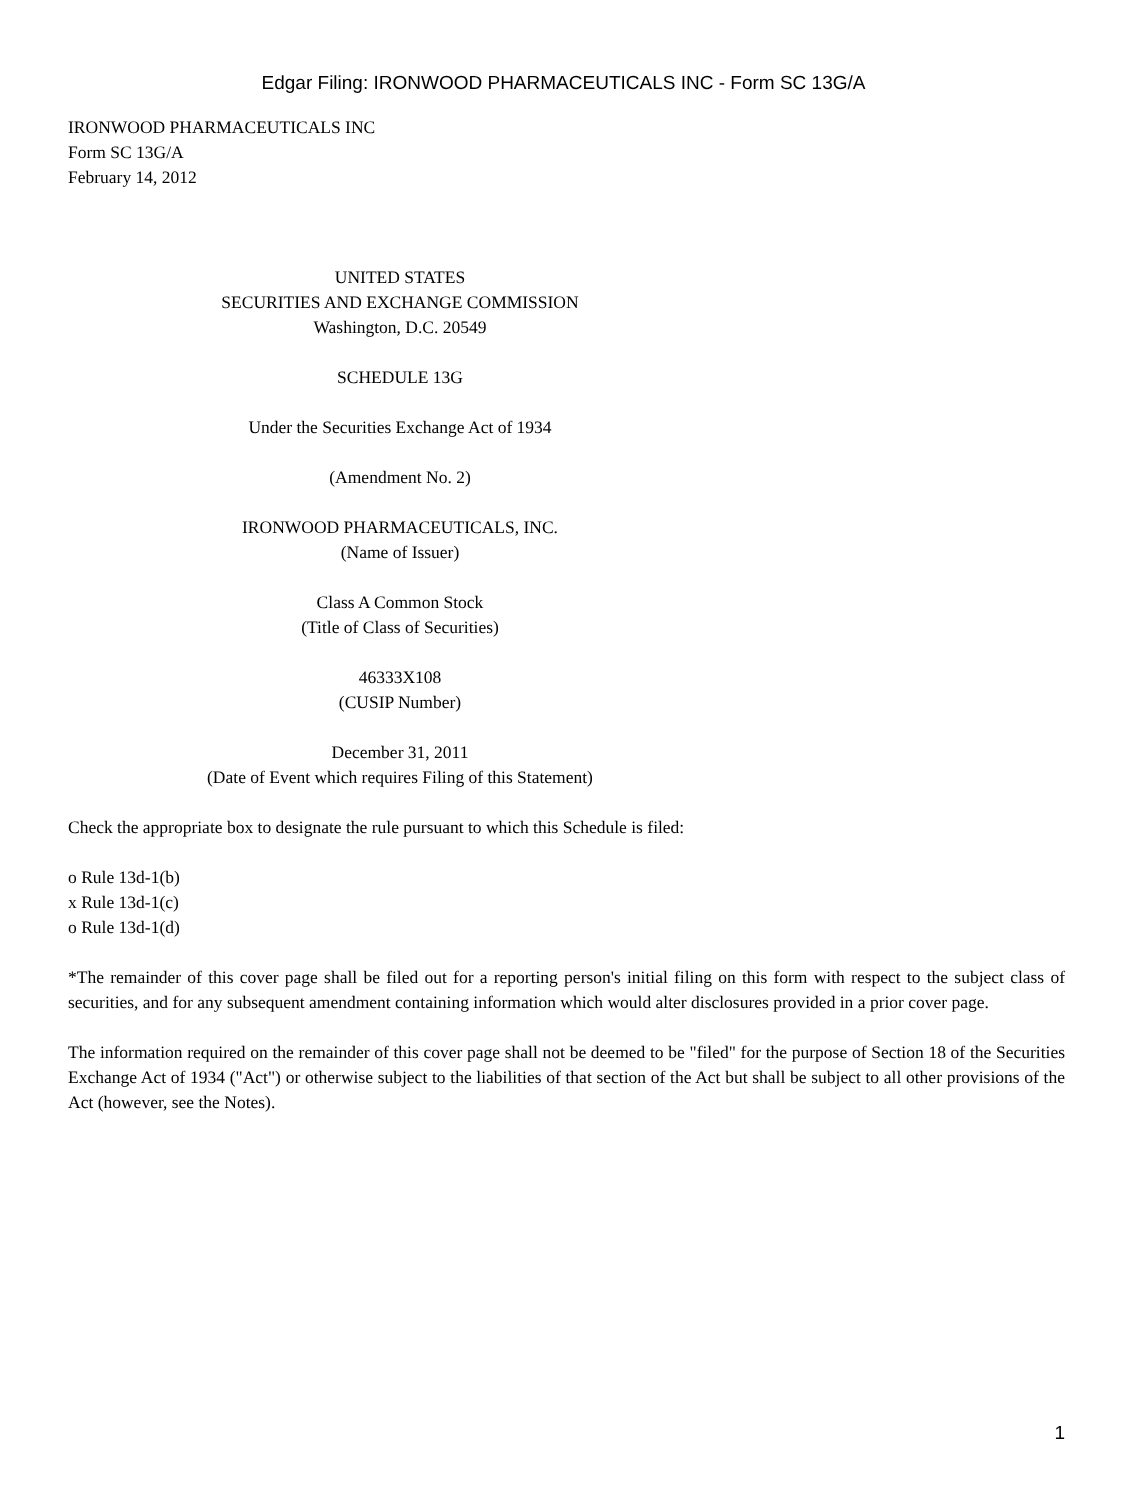Edgar Filing: IRONWOOD PHARMACEUTICALS INC - Form SC 13G/A
IRONWOOD PHARMACEUTICALS INC
Form SC 13G/A
February 14, 2012
UNITED STATES
SECURITIES AND EXCHANGE COMMISSION
Washington, D.C. 20549
SCHEDULE 13G
Under the Securities Exchange Act of 1934
(Amendment No. 2)
IRONWOOD PHARMACEUTICALS, INC.
(Name of Issuer)
Class A Common Stock
(Title of Class of Securities)
46333X108
(CUSIP Number)
December 31, 2011
(Date of Event which requires Filing of this Statement)
Check the appropriate box to designate the rule pursuant to which this Schedule is filed:
o Rule 13d-1(b)
x Rule 13d-1(c)
o Rule 13d-1(d)
*The remainder of this cover page shall be filed out for a reporting person's initial filing on this form with respect to the subject class of securities, and for any subsequent amendment containing information which would alter disclosures provided in a prior cover page.
The information required on the remainder of this cover page shall not be deemed to be "filed" for the purpose of Section 18 of the Securities Exchange Act of 1934 ("Act") or otherwise subject to the liabilities of that section of the Act but shall be subject to all other provisions of the Act (however, see the Notes).
1